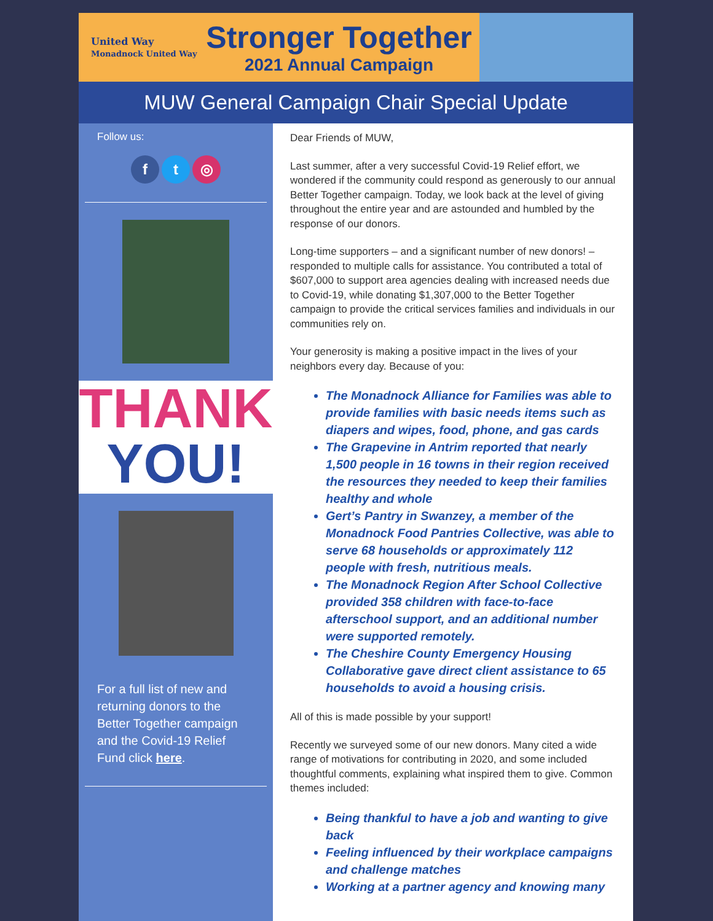United Way
Monadnock United Way
Stronger Together
2021 Annual Campaign
MUW General Campaign Chair Special Update
Follow us:
ft ◎
THANK
YOU!
For a full list of new and returning donors to the Better Together campaign and the Covid-19 Relief Fund click here.
Dear Friends of MUW,
Last summer, after a very successful Covid-19 Relief effort, we wondered if the community could respond as generously to our annual Better Together campaign. Today, we look back at the level of giving throughout the entire year and are astounded and humbled by the response of our donors.
Long-time supporters – and a significant number of new donors! –responded to multiple calls for assistance. You contributed a total of $607,000 to support area agencies dealing with increased needs due to Covid-19, while donating $1,307,000 to the Better Together campaign to provide the critical services families and individuals in our communities rely on.
Your generosity is making a positive impact in the lives of your neighbors every day. Because of you:
The Monadnock Alliance for Families was able to provide families with basic needs items such as diapers and wipes, food, phone, and gas cards
The Grapevine in Antrim reported that nearly 1,500 people in 16 towns in their region received the resources they needed to keep their families healthy and whole
Gert’s Pantry in Swanzey, a member of the Monadnock Food Pantries Collective, was able to serve 68 households or approximately 112 people with fresh, nutritious meals.
The Monadnock Region After School Collective provided 358 children with face-to-face afterschool support, and an additional number were supported remotely.
The Cheshire County Emergency Housing Collaborative gave direct client assistance to 65 households to avoid a housing crisis.
All of this is made possible by your support!
Recently we surveyed some of our new donors. Many cited a wide range of motivations for contributing in 2020, and some included thoughtful comments, explaining what inspired them to give. Common themes included:
Being thankful to have a job and wanting to give back
Feeling influenced by their workplace campaigns and challenge matches
Working at a partner agency and knowing many